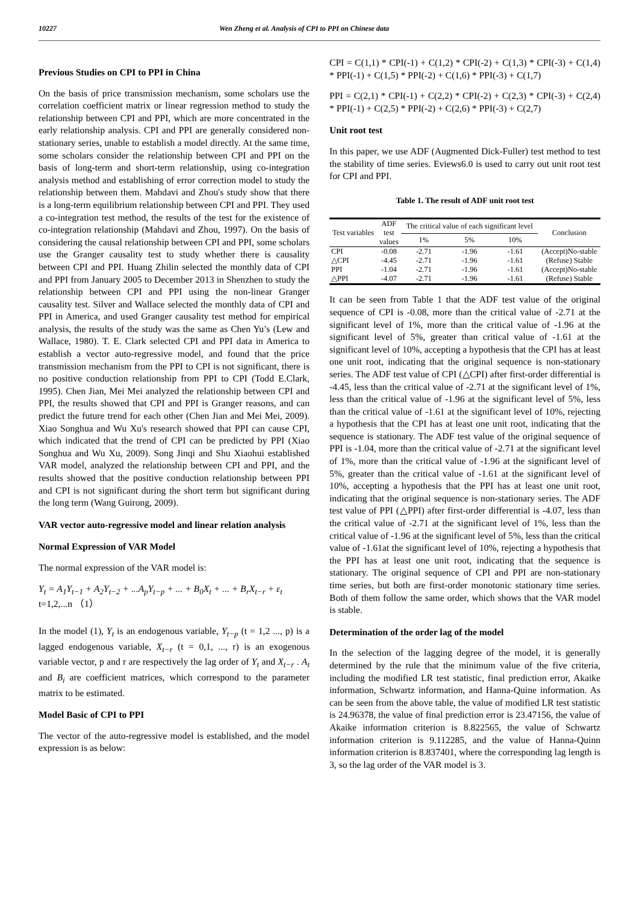10227 Wen Zheng et al. Analysis of CPI to PPI on Chinese data
Previous Studies on CPI to PPI in China
On the basis of price transmission mechanism, some scholars use the correlation coefficient matrix or linear regression method to study the relationship between CPI and PPI, which are more concentrated in the early relationship analysis. CPI and PPI are generally considered non-stationary series, unable to establish a model directly. At the same time, some scholars consider the relationship between CPI and PPI on the basis of long-term and short-term relationship, using co-integration analysis method and establishing of error correction model to study the relationship between them. Mahdavi and Zhou's study show that there is a long-term equilibrium relationship between CPI and PPI. They used a co-integration test method, the results of the test for the existence of co-integration relationship (Mahdavi and Zhou, 1997). On the basis of considering the causal relationship between CPI and PPI, some scholars use the Granger causality test to study whether there is causality between CPI and PPI. Huang Zhilin selected the monthly data of CPI and PPI from January 2005 to December 2013 in Shenzhen to study the relationship between CPI and PPI using the non-linear Granger causality test. Silver and Wallace selected the monthly data of CPI and PPI in America, and used Granger causality test method for empirical analysis, the results of the study was the same as Chen Yu’s (Lew and Wallace, 1980). T. E. Clark selected CPI and PPI data in America to establish a vector auto-regressive model, and found that the price transmission mechanism from the PPI to CPI is not significant, there is no positive conduction relationship from PPI to CPI (Todd E.Clark, 1995). Chen Jian, Mei Mei analyzed the relationship between CPI and PPI, the results showed that CPI and PPI is Granger reasons, and can predict the future trend for each other (Chen Jian and Mei Mei, 2009). Xiao Songhua and Wu Xu's research showed that PPI can cause CPI, which indicated that the trend of CPI can be predicted by PPI (Xiao Songhua and Wu Xu, 2009). Song Jinqi and Shu Xiaohui established VAR model, analyzed the relationship between CPI and PPI, and the results showed that the positive conduction relationship between PPI and CPI is not significant during the short term but significant during the long term (Wang Guirong, 2009).
VAR vector auto-regressive model and linear relation analysis
Normal Expression of VAR Model
The normal expression of the VAR model is:
Y<sub>t</sub> = A<sub>1</sub>Y<sub>t−1</sub> + A<sub>2</sub>Y<sub>t−2</sub> + ...A<sub>p</sub>Y<sub>t−p</sub> + ... + B<sub>0</sub>X<sub>t</sub> + ... + B<sub>r</sub>X<sub>t−r</sub> + ε<sub>t</sub>
t=1,2,...n （1）
In the model (1), Y<sub>t</sub> is an endogenous variable, Y<sub>t−p</sub> (t = 1,2 ..., p) is a lagged endogenous variable, X<sub>t−r</sub> (t = 0,1, ..., r) is an exogenous variable vector, p and r are respectively the lag order of Y<sub>t</sub> and X<sub>t−r</sub> . A<sub>t</sub> and B<sub>i</sub> are coefficient matrices, which correspond to the parameter matrix to be estimated.
Model Basic of CPI to PPI
The vector of the auto-regressive model is established, and the model expression is as below:
CPI = C(1,1) * CPI(-1) + C(1,2) * CPI(-2) + C(1,3) * CPI(-3) + C(1,4) * PPI(-1) + C(1,5) * PPI(-2) + C(1,6) * PPI(-3) + C(1,7)
PPI = C(2,1) * CPI(-1) + C(2,2) * CPI(-2) + C(2,3) * CPI(-3) + C(2,4) * PPI(-1) + C(2,5) * PPI(-2) + C(2,6) * PPI(-3) + C(2,7)
Unit root test
In this paper, we use ADF (Augmented Dick-Fuller) test method to test the stability of time series. Eviews6.0 is used to carry out unit root test for CPI and PPI.
Table 1. The result of ADF unit root test
| Test variables | ADF test values | The critical value of each significant level | | | Conclusion |
| --- | --- | --- | --- | --- | --- |
| | | 1% | 5% | 10% | |
| CPI | -0.08 | -2.71 | -1.96 | -1.61 | (Accept)No-stable |
| △CPI | -4.45 | -2.71 | -1.96 | -1.61 | (Refuse) Stable |
| PPI | -1.04 | -2.71 | -1.96 | -1.61 | (Accept)No-stable |
| △PPI | -4.07 | -2.71 | -1.96 | -1.61 | (Refuse) Stable |
It can be seen from Table 1 that the ADF test value of the original sequence of CPI is -0.08, more than the critical value of -2.71 at the significant level of 1%, more than the critical value of -1.96 at the significant level of 5%, greater than critical value of -1.61 at the significant level of 10%, accepting a hypothesis that the CPI has at least one unit root, indicating that the original sequence is non-stationary series. The ADF test value of CPI (△CPI) after first-order differential is -4.45, less than the critical value of -2.71 at the significant level of 1%, less than the critical value of -1.96 at the significant level of 5%, less than the critical value of -1.61 at the significant level of 10%, rejecting a hypothesis that the CPI has at least one unit root, indicating that the sequence is stationary. The ADF test value of the original sequence of PPI is -1.04, more than the critical value of -2.71 at the significant level of 1%, more than the critical value of -1.96 at the significant level of 5%, greater than the critical value of -1.61 at the significant level of 10%, accepting a hypothesis that the PPI has at least one unit root, indicating that the original sequence is non-stationary series. The ADF test value of PPI (△PPI) after first-order differential is -4.07, less than the critical value of -2.71 at the significant level of 1%, less than the critical value of -1.96 at the significant level of 5%, less than the critical value of -1.61at the significant level of 10%, rejecting a hypothesis that the PPI has at least one unit root, indicating that the sequence is stationary. The original sequence of CPI and PPI are non-stationary time series, but both are first-order monotonic stationary time series. Both of them follow the same order, which shows that the VAR model is stable.
Determination of the order lag of the model
In the selection of the lagging degree of the model, it is generally determined by the rule that the minimum value of the five criteria, including the modified LR test statistic, final prediction error, Akaike information, Schwartz information, and Hanna-Quine information. As can be seen from the above table, the value of modified LR test statistic is 24.96378, the value of final prediction error is 23.47156, the value of Akaike information criterion is 8.822565, the value of Schwartz information criterion is 9.112285, and the value of Hanna-Quinn information criterion is 8.837401, where the corresponding lag length is 3, so the lag order of the VAR model is 3.